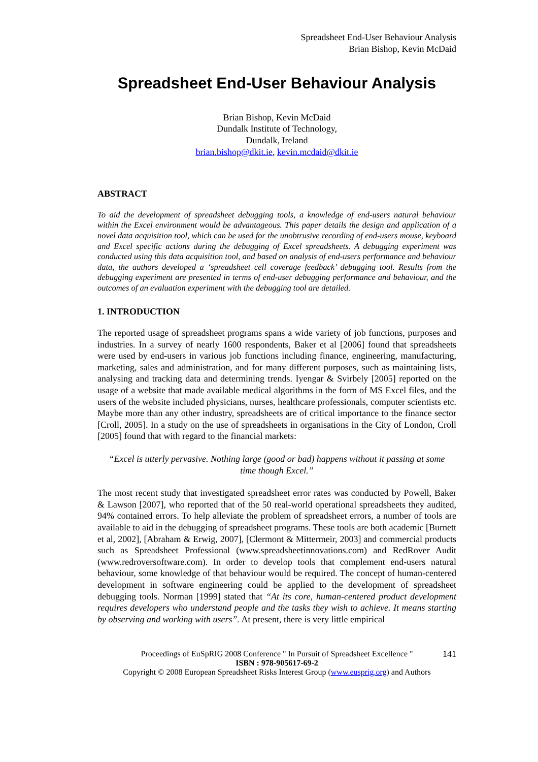Spreadsheet End-User Behaviour Analysis
Brian Bishop, Kevin McDaid
Spreadsheet End-User Behaviour Analysis
Brian Bishop, Kevin McDaid
Dundalk Institute of Technology,
Dundalk, Ireland
brian.bishop@dkit.ie, kevin.mcdaid@dkit.ie
ABSTRACT
To aid the development of spreadsheet debugging tools, a knowledge of end-users natural behaviour within the Excel environment would be advantageous. This paper details the design and application of a novel data acquisition tool, which can be used for the unobtrusive recording of end-users mouse, keyboard and Excel specific actions during the debugging of Excel spreadsheets. A debugging experiment was conducted using this data acquisition tool, and based on analysis of end-users performance and behaviour data, the authors developed a ‘spreadsheet cell coverage feedback’ debugging tool. Results from the debugging experiment are presented in terms of end-user debugging performance and behaviour, and the outcomes of an evaluation experiment with the debugging tool are detailed.
1. INTRODUCTION
The reported usage of spreadsheet programs spans a wide variety of job functions, purposes and industries. In a survey of nearly 1600 respondents, Baker et al [2006] found that spreadsheets were used by end-users in various job functions including finance, engineering, manufacturing, marketing, sales and administration, and for many different purposes, such as maintaining lists, analysing and tracking data and determining trends. Iyengar & Svirbely [2005] reported on the usage of a website that made available medical algorithms in the form of MS Excel files, and the users of the website included physicians, nurses, healthcare professionals, computer scientists etc. Maybe more than any other industry, spreadsheets are of critical importance to the finance sector [Croll, 2005]. In a study on the use of spreadsheets in organisations in the City of London, Croll [2005] found that with regard to the financial markets:
“Excel is utterly pervasive. Nothing large (good or bad) happens without it passing at some time though Excel.”
The most recent study that investigated spreadsheet error rates was conducted by Powell, Baker & Lawson [2007], who reported that of the 50 real-world operational spreadsheets they audited, 94% contained errors. To help alleviate the problem of spreadsheet errors, a number of tools are available to aid in the debugging of spreadsheet programs. These tools are both academic [Burnett et al, 2002], [Abraham & Erwig, 2007], [Clermont & Mittermeir, 2003] and commercial products such as Spreadsheet Professional (www.spreadsheetinnovations.com) and RedRover Audit (www.redroversoftware.com). In order to develop tools that complement end-users natural behaviour, some knowledge of that behaviour would be required. The concept of human-centered development in software engineering could be applied to the development of spreadsheet debugging tools. Norman [1999] stated that “At its core, human-centered product development requires developers who understand people and the tasks they wish to achieve. It means starting by observing and working with users”. At present, there is very little empirical
141 Proceedings of EuSpRIG 2008 Conference " In Pursuit of Spreadsheet Excellence "
ISBN : 978-905617-69-2
Copyright © 2008 European Spreadsheet Risks Interest Group (www.eusprig.org) and Authors